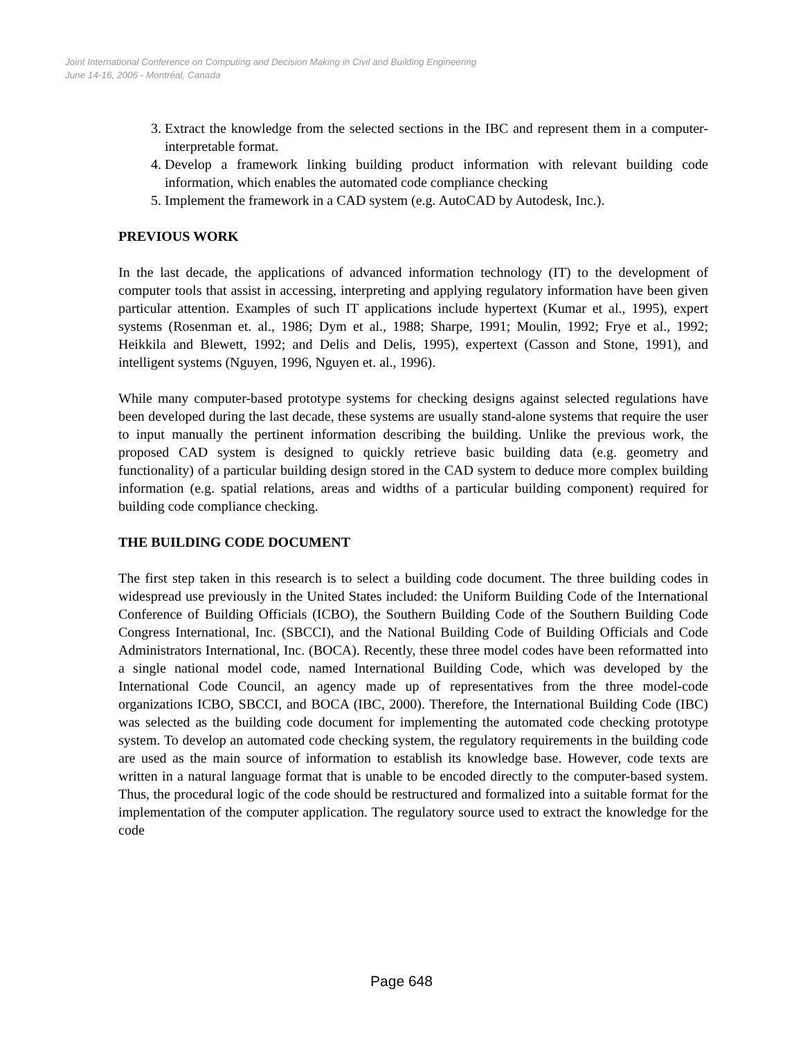Joint International Conference on Computing and Decision Making in Civil and Building Engineering
June 14-16, 2006 - Montréal, Canada
3. Extract the knowledge from the selected sections in the IBC and represent them in a computer-interpretable format.
4. Develop a framework linking building product information with relevant building code information, which enables the automated code compliance checking
5. Implement the framework in a CAD system (e.g. AutoCAD by Autodesk, Inc.).
PREVIOUS WORK
In the last decade, the applications of advanced information technology (IT) to the development of computer tools that assist in accessing, interpreting and applying regulatory information have been given particular attention. Examples of such IT applications include hypertext (Kumar et al., 1995), expert systems (Rosenman et. al., 1986; Dym et al., 1988; Sharpe, 1991; Moulin, 1992; Frye et al., 1992; Heikkila and Blewett, 1992; and Delis and Delis, 1995), expertext (Casson and Stone, 1991), and intelligent systems (Nguyen, 1996, Nguyen et. al., 1996).
While many computer-based prototype systems for checking designs against selected regulations have been developed during the last decade, these systems are usually stand-alone systems that require the user to input manually the pertinent information describing the building. Unlike the previous work, the proposed CAD system is designed to quickly retrieve basic building data (e.g. geometry and functionality) of a particular building design stored in the CAD system to deduce more complex building information (e.g. spatial relations, areas and widths of a particular building component) required for building code compliance checking.
THE BUILDING CODE DOCUMENT
The first step taken in this research is to select a building code document. The three building codes in widespread use previously in the United States included: the Uniform Building Code of the International Conference of Building Officials (ICBO), the Southern Building Code of the Southern Building Code Congress International, Inc. (SBCCI), and the National Building Code of Building Officials and Code Administrators International, Inc. (BOCA). Recently, these three model codes have been reformatted into a single national model code, named International Building Code, which was developed by the International Code Council, an agency made up of representatives from the three model-code organizations ICBO, SBCCI, and BOCA (IBC, 2000). Therefore, the International Building Code (IBC) was selected as the building code document for implementing the automated code checking prototype system. To develop an automated code checking system, the regulatory requirements in the building code are used as the main source of information to establish its knowledge base. However, code texts are written in a natural language format that is unable to be encoded directly to the computer-based system. Thus, the procedural logic of the code should be restructured and formalized into a suitable format for the implementation of the computer application. The regulatory source used to extract the knowledge for the code
Page 648